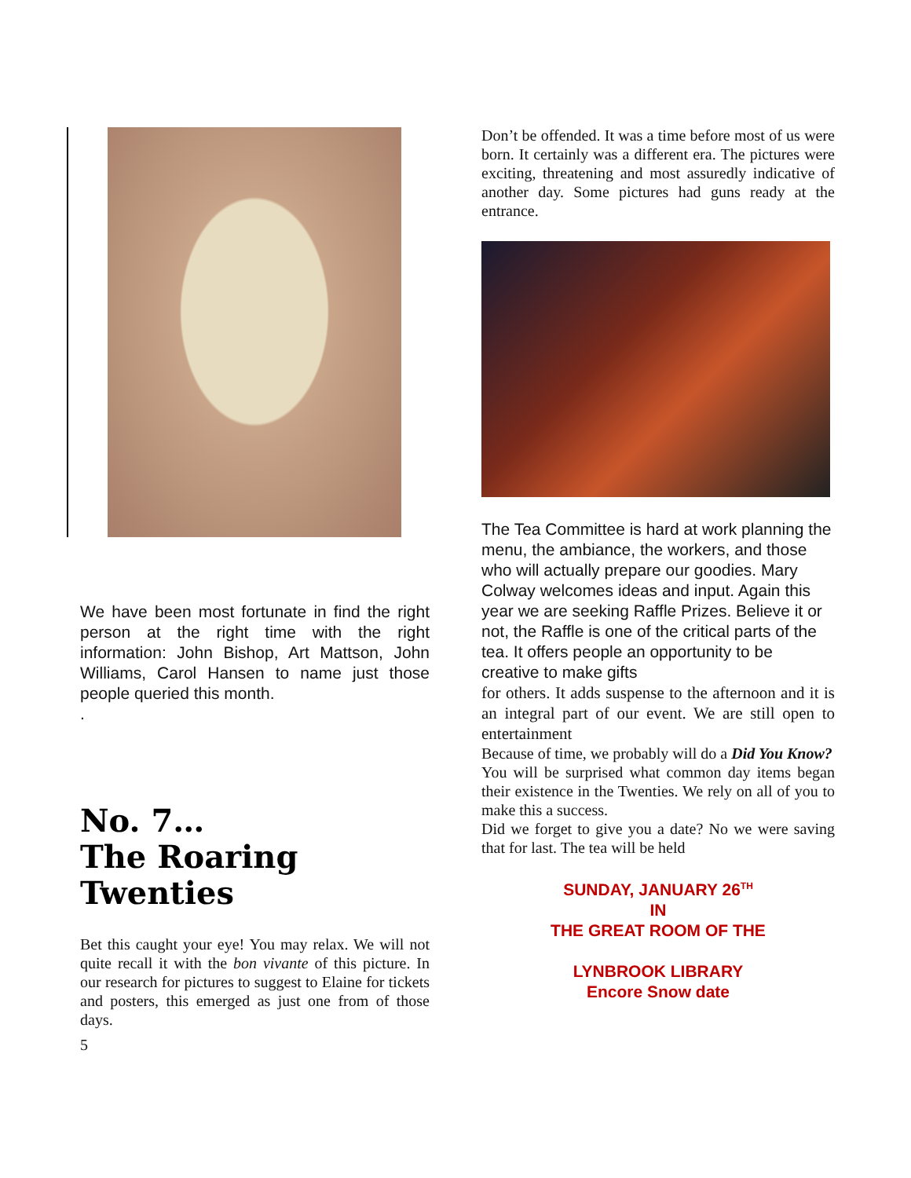We have been most fortunate in find the right person at the right time with the right information: John Bishop, Art Mattson, John Williams, Carol Hansen to name just those people queried this month.
.
No. 7…
The Roaring Twenties
Bet this caught your eye! You may relax. We will not quite recall it with the bon vivante of this picture. In our research for pictures to suggest to Elaine for tickets and posters, this emerged as just one from of those days.
5
Don’t be offended. It was a time before most of us were born. It certainly was a different era. The pictures were exciting, threatening and most assuredly indicative of another day. Some pictures had guns ready at the entrance.
The Tea Committee is hard at work planning the menu, the ambiance, the workers, and those who will actually prepare our goodies. Mary Colway welcomes ideas and input. Again this year we are seeking Raffle Prizes. Believe it or not, the Raffle is one of the critical parts of the tea. It offers people an opportunity to be creative to make gifts
for others. It adds suspense to the afternoon and it is an integral part of our event. We are still open to entertainment
Because of time, we probably will do a Did You Know?
You will be surprised what common day items began their existence in the Twenties. We rely on all of you to make this a success.
Did we forget to give you a date? No we were saving that for last. The tea will be held
SUNDAY, JANUARY 26<sup>TH</sup>
IN
THE GREAT ROOM OF THE
LYNBROOK LIBRARY
Encore Snow date